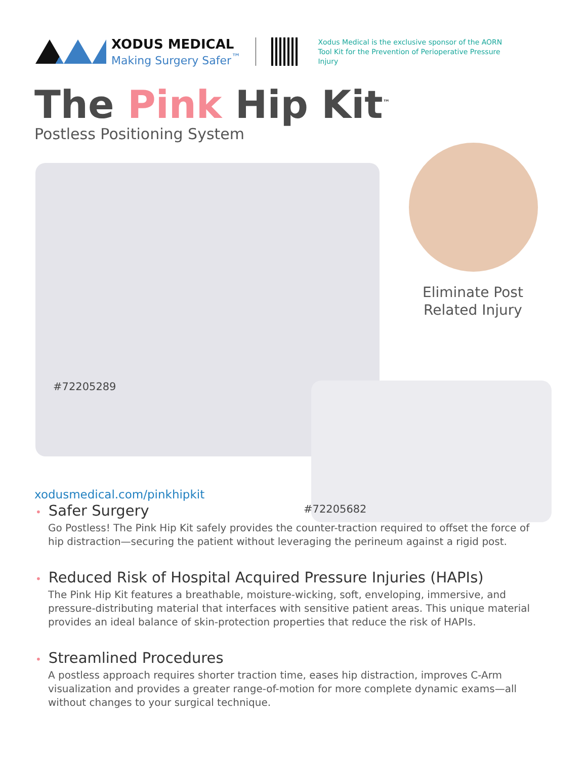XODUS MEDICAL
Making Surgery Safer<sup>™</sup>
Xodus Medical is the exclusive sponsor of the AORN Tool Kit for the Prevention of Perioperative Pressure Injury
The Pink Hip Kit<sup>™</sup>
Postless Positioning System
Eliminate Post
Related Injury
#72205289
xodusmedical.com/pinkhipkit
#72205682
• Safer Surgery
Go Postless! The Pink Hip Kit safely provides the counter-traction required to offset the force of hip distraction—securing the patient without leveraging the perineum against a rigid post.
• Reduced Risk of Hospital Acquired Pressure Injuries (HAPIs)
The Pink Hip Kit features a breathable, moisture-wicking, soft, enveloping, immersive, and pressure-distributing material that interfaces with sensitive patient areas. This unique material provides an ideal balance of skin-protection properties that reduce the risk of HAPIs.
• Streamlined Procedures
A postless approach requires shorter traction time, eases hip distraction, improves C-Arm visualization and provides a greater range-of-motion for more complete dynamic exams—all without changes to your surgical technique.